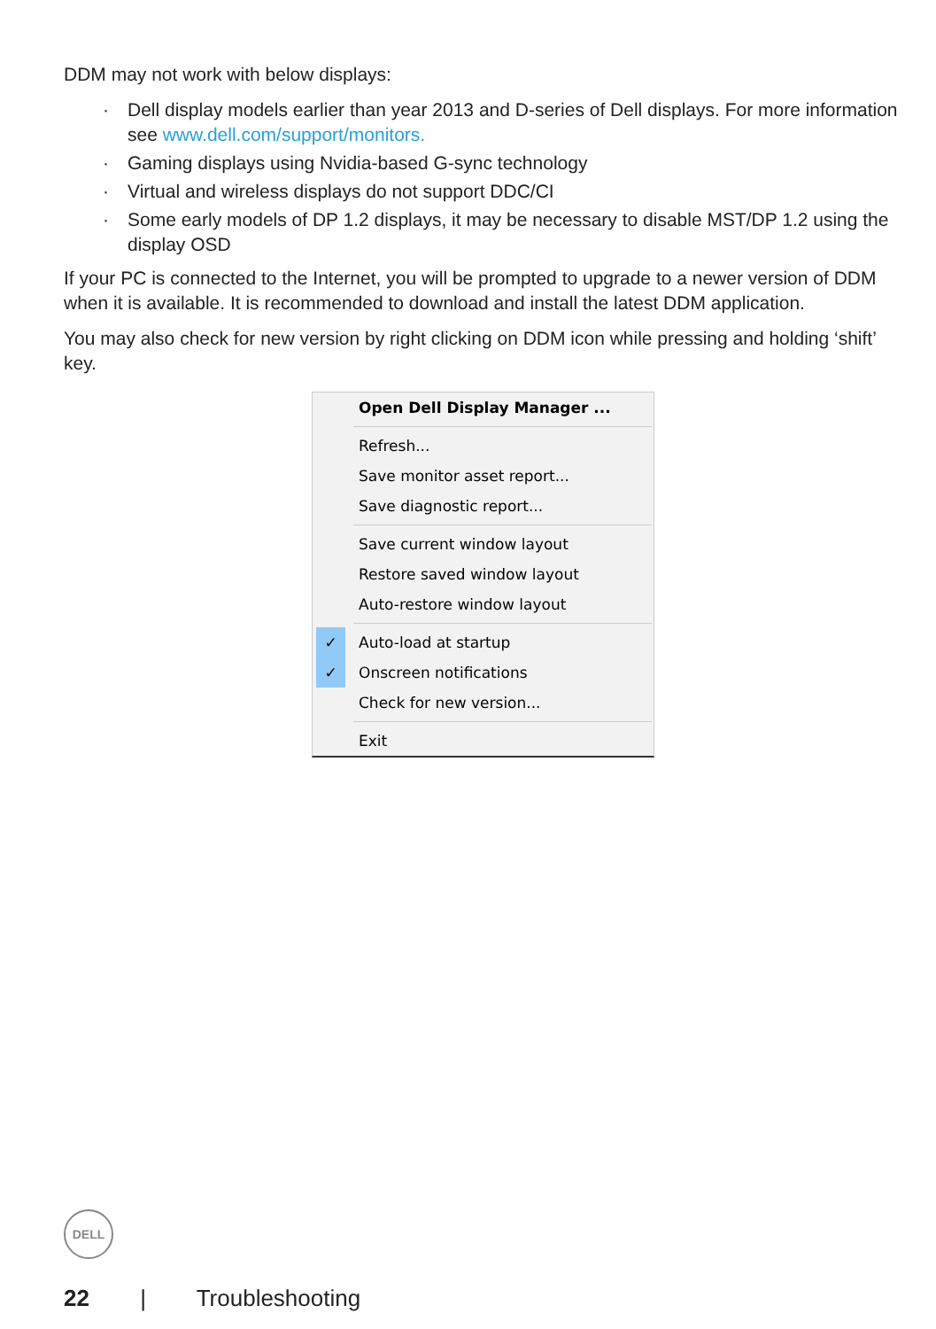DDM may not work with below displays:
· Dell display models earlier than year 2013 and D-series of Dell displays. For more information see www.dell.com/support/monitors.
· Gaming displays using Nvidia-based G-sync technology
· Virtual and wireless displays do not support DDC/CI
· Some early models of DP 1.2 displays, it may be necessary to disable MST/DP 1.2 using the display OSD
If your PC is connected to the Internet, you will be prompted to upgrade to a newer version of DDM when it is available. It is recommended to download and install the latest DDM application.
You may also check for new version by right clicking on DDM icon while pressing and holding ‘shift’ key.
Open Dell Display Manager ...
Refresh...
Save monitor asset report...
Save diagnostic report...
Save current window layout
Restore saved window layout
Auto-restore window layout
✓ Auto-load at startup
✓ Onscreen notifications
Check for new version...
Exit
DELL
22 | Troubleshooting